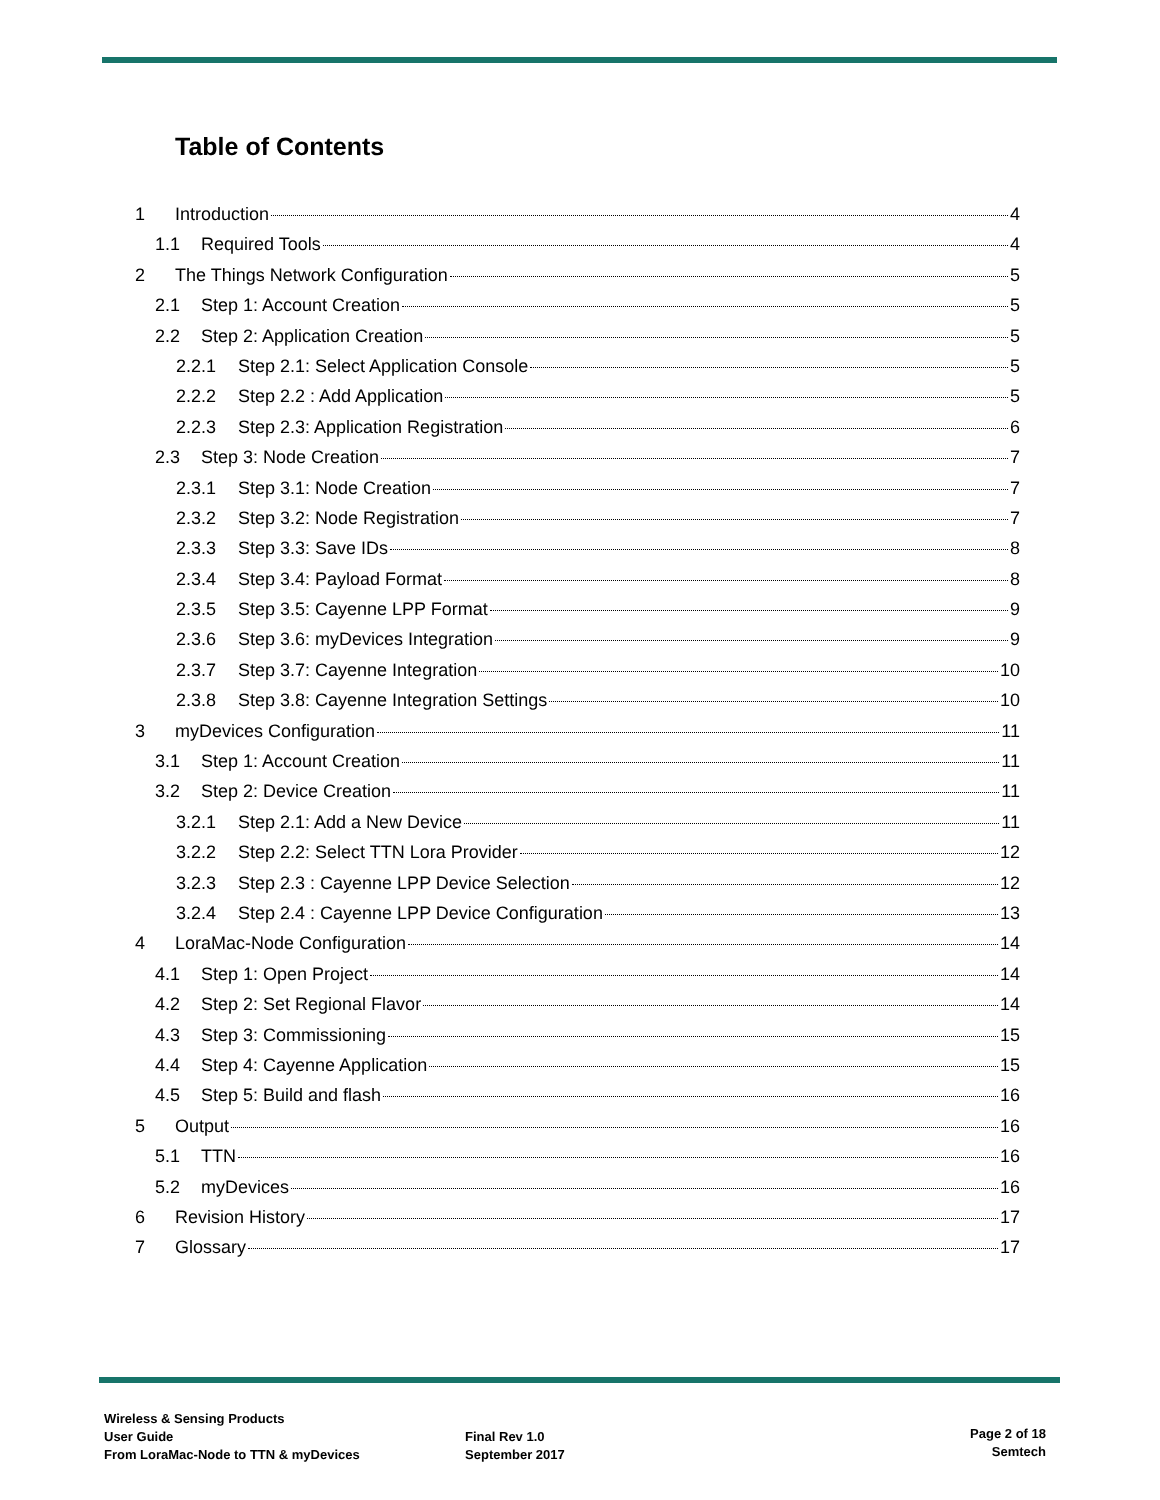Table of Contents
1 Introduction 4
1.1 Required Tools 4
2 The Things Network Configuration 5
2.1 Step 1: Account Creation 5
2.2 Step 2: Application Creation 5
2.2.1 Step 2.1: Select Application Console 5
2.2.2 Step 2.2 : Add Application 5
2.2.3 Step 2.3: Application Registration 6
2.3 Step 3: Node Creation 7
2.3.1 Step 3.1: Node Creation 7
2.3.2 Step 3.2: Node Registration 7
2.3.3 Step 3.3: Save IDs 8
2.3.4 Step 3.4: Payload Format 8
2.3.5 Step 3.5: Cayenne LPP Format 9
2.3.6 Step 3.6: myDevices Integration 9
2.3.7 Step 3.7: Cayenne Integration 10
2.3.8 Step 3.8: Cayenne Integration Settings 10
3 myDevices Configuration 11
3.1 Step 1: Account Creation 11
3.2 Step 2: Device Creation 11
3.2.1 Step 2.1: Add a New Device 11
3.2.2 Step 2.2: Select TTN Lora Provider 12
3.2.3 Step 2.3 : Cayenne LPP Device Selection 12
3.2.4 Step 2.4 : Cayenne LPP Device Configuration 13
4 LoraMac-Node Configuration 14
4.1 Step 1: Open Project 14
4.2 Step 2: Set Regional Flavor 14
4.3 Step 3: Commissioning 15
4.4 Step 4: Cayenne Application 15
4.5 Step 5: Build and flash 16
5 Output 16
5.1 TTN 16
5.2 myDevices 16
6 Revision History 17
7 Glossary 17
Wireless & Sensing Products
User Guide
From LoraMac-Node to TTN & myDevices
Final Rev 1.0
September 2017
Page 2 of 18
Semtech